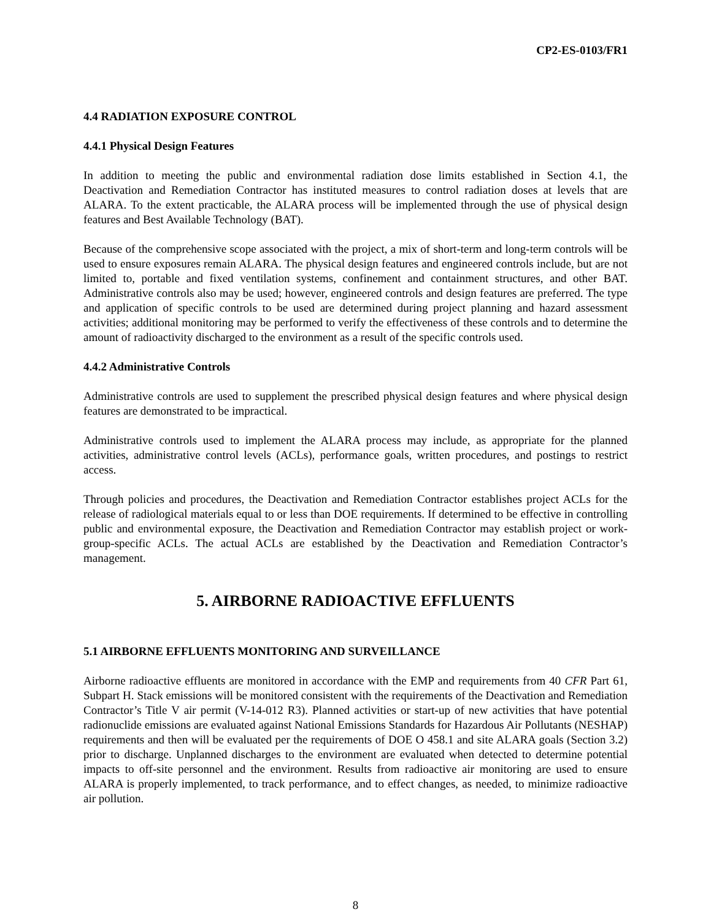CP2-ES-0103/FR1
4.4 RADIATION EXPOSURE CONTROL
4.4.1 Physical Design Features
In addition to meeting the public and environmental radiation dose limits established in Section 4.1, the Deactivation and Remediation Contractor has instituted measures to control radiation doses at levels that are ALARA. To the extent practicable, the ALARA process will be implemented through the use of physical design features and Best Available Technology (BAT).
Because of the comprehensive scope associated with the project, a mix of short-term and long-term controls will be used to ensure exposures remain ALARA. The physical design features and engineered controls include, but are not limited to, portable and fixed ventilation systems, confinement and containment structures, and other BAT. Administrative controls also may be used; however, engineered controls and design features are preferred. The type and application of specific controls to be used are determined during project planning and hazard assessment activities; additional monitoring may be performed to verify the effectiveness of these controls and to determine the amount of radioactivity discharged to the environment as a result of the specific controls used.
4.4.2 Administrative Controls
Administrative controls are used to supplement the prescribed physical design features and where physical design features are demonstrated to be impractical.
Administrative controls used to implement the ALARA process may include, as appropriate for the planned activities, administrative control levels (ACLs), performance goals, written procedures, and postings to restrict access.
Through policies and procedures, the Deactivation and Remediation Contractor establishes project ACLs for the release of radiological materials equal to or less than DOE requirements. If determined to be effective in controlling public and environmental exposure, the Deactivation and Remediation Contractor may establish project or work-group-specific ACLs. The actual ACLs are established by the Deactivation and Remediation Contractor’s management.
5. AIRBORNE RADIOACTIVE EFFLUENTS
5.1 AIRBORNE EFFLUENTS MONITORING AND SURVEILLANCE
Airborne radioactive effluents are monitored in accordance with the EMP and requirements from 40 CFR Part 61, Subpart H. Stack emissions will be monitored consistent with the requirements of the Deactivation and Remediation Contractor’s Title V air permit (V-14-012 R3). Planned activities or start-up of new activities that have potential radionuclide emissions are evaluated against National Emissions Standards for Hazardous Air Pollutants (NESHAP) requirements and then will be evaluated per the requirements of DOE O 458.1 and site ALARA goals (Section 3.2) prior to discharge. Unplanned discharges to the environment are evaluated when detected to determine potential impacts to off-site personnel and the environment. Results from radioactive air monitoring are used to ensure ALARA is properly implemented, to track performance, and to effect changes, as needed, to minimize radioactive air pollution.
8